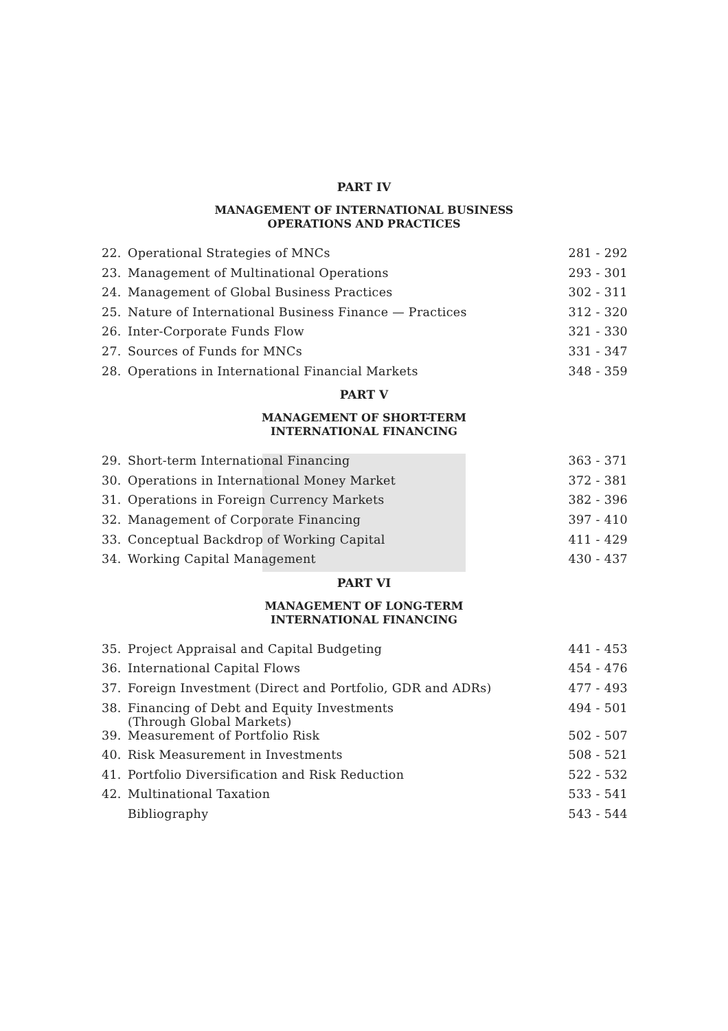PART IV
MANAGEMENT OF INTERNATIONAL BUSINESS
OPERATIONS AND PRACTICES
| 22. | Operational Strategies of MNCs | 281 - 292 |
| 23. | Management of Multinational Operations | 293 - 301 |
| 24. | Management of Global Business Practices | 302 - 311 |
| 25. | Nature of International Business Finance — Practices | 312 - 320 |
| 26. | Inter-Corporate Funds Flow | 321 - 330 |
| 27. | Sources of Funds for MNCs | 331 - 347 |
| 28. | Operations in International Financial Markets | 348 - 359 |
PART V
MANAGEMENT OF SHORT-TERM
INTERNATIONAL FINANCING
| 29. | Short-term International Financing | 363 - 371 |
| 30. | Operations in International Money Market | 372 - 381 |
| 31. | Operations in Foreign Currency Markets | 382 - 396 |
| 32. | Management of Corporate Financing | 397 - 410 |
| 33. | Conceptual Backdrop of Working Capital | 411 - 429 |
| 34. | Working Capital Management | 430 - 437 |
PART VI
MANAGEMENT OF LONG-TERM
INTERNATIONAL FINANCING
| 35. | Project Appraisal and Capital Budgeting | 441 - 453 |
| 36. | International Capital Flows | 454 - 476 |
| 37. | Foreign Investment (Direct and Portfolio, GDR and ADRs) | 477 - 493 |
| 38. | Financing of Debt and Equity Investments (Through Global Markets) | 494 - 501 |
| 39. | Measurement of Portfolio Risk | 502 - 507 |
| 40. | Risk Measurement in Investments | 508 - 521 |
| 41. | Portfolio Diversification and Risk Reduction | 522 - 532 |
| 42. | Multinational Taxation | 533 - 541 |
| | Bibliography | 543 - 544 |